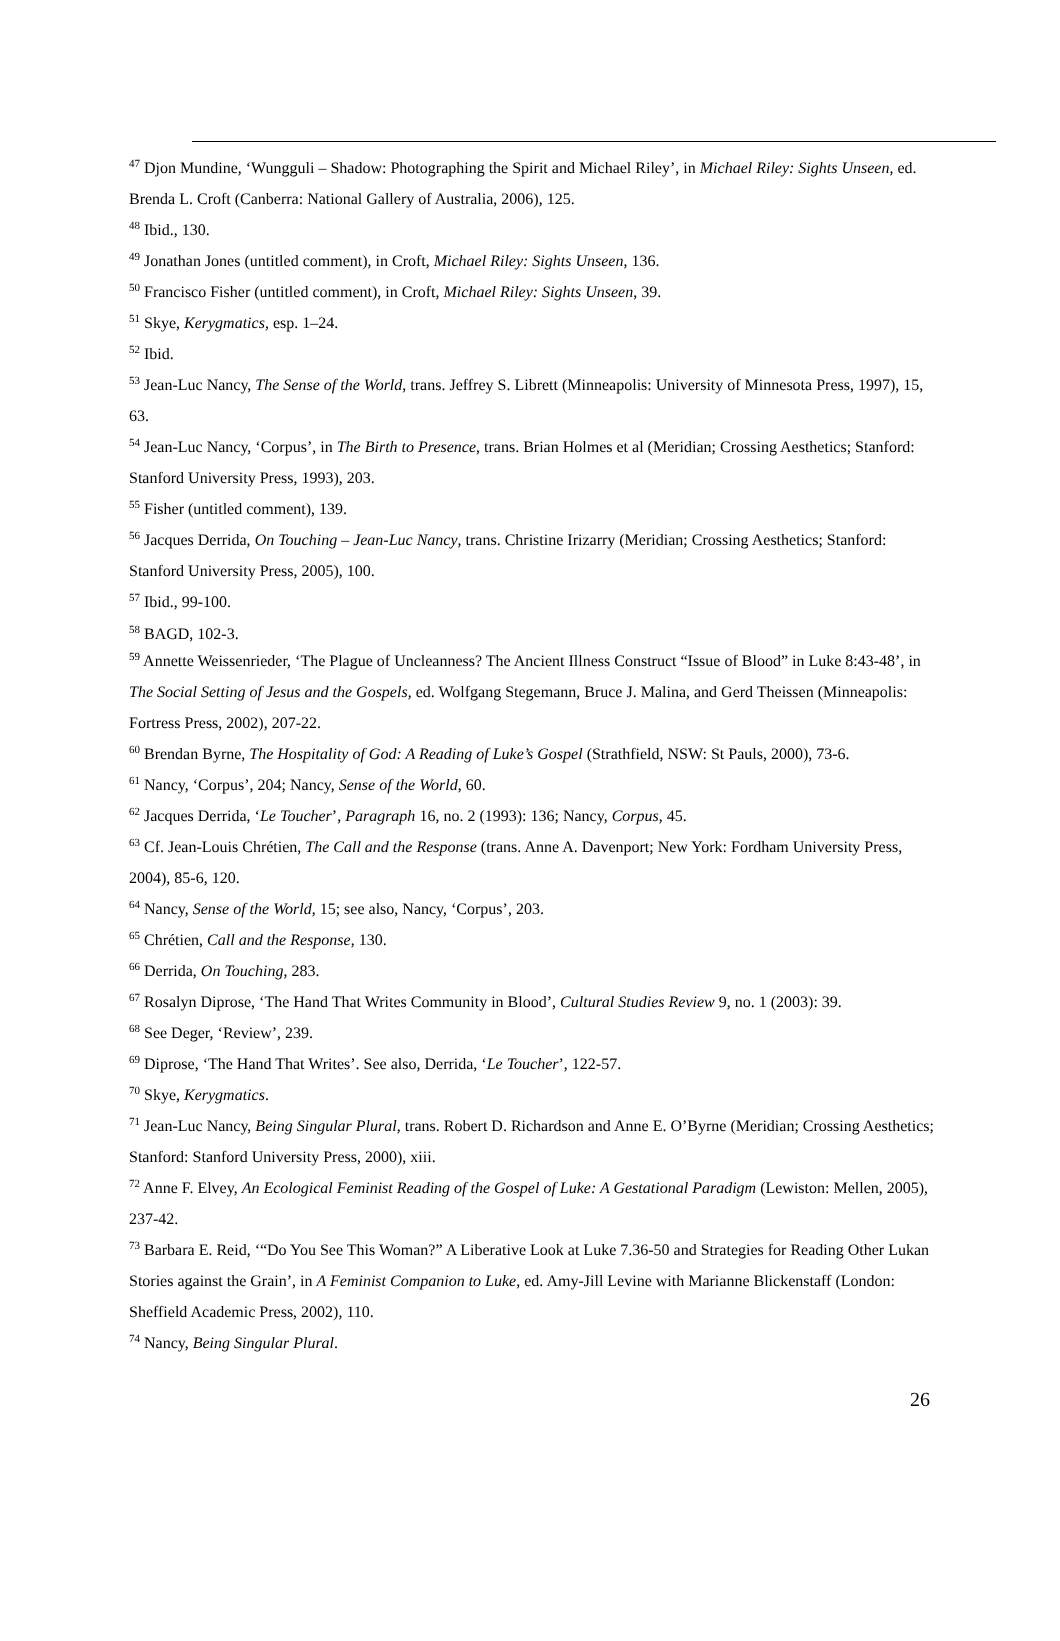<sup>47</sup> Djon Mundine, ‘Wungguli – Shadow: Photographing the Spirit and Michael Riley’, in Michael Riley: Sights Unseen, ed. Brenda L. Croft (Canberra: National Gallery of Australia, 2006), 125.
<sup>48</sup> Ibid., 130.
<sup>49</sup> Jonathan Jones (untitled comment), in Croft, Michael Riley: Sights Unseen, 136.
<sup>50</sup> Francisco Fisher (untitled comment), in Croft, Michael Riley: Sights Unseen, 39.
<sup>51</sup> Skye, Kerygmatics, esp. 1–24.
<sup>52</sup> Ibid.
<sup>53</sup> Jean-Luc Nancy, The Sense of the World, trans. Jeffrey S. Librett (Minneapolis: University of Minnesota Press, 1997), 15, 63.
<sup>54</sup> Jean-Luc Nancy, ‘Corpus’, in The Birth to Presence, trans. Brian Holmes et al (Meridian; Crossing Aesthetics; Stanford: Stanford University Press, 1993), 203.
<sup>55</sup> Fisher (untitled comment), 139.
<sup>56</sup> Jacques Derrida, On Touching – Jean-Luc Nancy, trans. Christine Irizarry (Meridian; Crossing Aesthetics; Stanford: Stanford University Press, 2005), 100.
<sup>57</sup> Ibid., 99-100.
<sup>58</sup> BAGD, 102-3.
<sup>59</sup> Annette Weissenrieder, ‘The Plague of Uncleanness? The Ancient Illness Construct “Issue of Blood” in Luke 8:43-48’, in The Social Setting of Jesus and the Gospels, ed. Wolfgang Stegemann, Bruce J. Malina, and Gerd Theissen (Minneapolis: Fortress Press, 2002), 207-22.
<sup>60</sup> Brendan Byrne, The Hospitality of God: A Reading of Luke’s Gospel (Strathfield, NSW: St Pauls, 2000), 73-6.
<sup>61</sup> Nancy, ‘Corpus’, 204; Nancy, Sense of the World, 60.
<sup>62</sup> Jacques Derrida, ‘Le Toucher’, Paragraph 16, no. 2 (1993): 136; Nancy, Corpus, 45.
<sup>63</sup> Cf. Jean-Louis Chrétien, The Call and the Response (trans. Anne A. Davenport; New York: Fordham University Press, 2004), 85-6, 120.
<sup>64</sup> Nancy, Sense of the World, 15; see also, Nancy, ‘Corpus’, 203.
<sup>65</sup> Chrétien, Call and the Response, 130.
<sup>66</sup> Derrida, On Touching, 283.
<sup>67</sup> Rosalyn Diprose, ‘The Hand That Writes Community in Blood’, Cultural Studies Review 9, no. 1 (2003): 39.
<sup>68</sup> See Deger, ‘Review’, 239.
<sup>69</sup> Diprose, ‘The Hand That Writes’. See also, Derrida, ‘Le Toucher’, 122-57.
<sup>70</sup> Skye, Kerygmatics.
<sup>71</sup> Jean-Luc Nancy, Being Singular Plural, trans. Robert D. Richardson and Anne E. O’Byrne (Meridian; Crossing Aesthetics; Stanford: Stanford University Press, 2000), xiii.
<sup>72</sup> Anne F. Elvey, An Ecological Feminist Reading of the Gospel of Luke: A Gestational Paradigm (Lewiston: Mellen, 2005), 237-42.
<sup>73</sup> Barbara E. Reid, ‘“Do You See This Woman?” A Liberative Look at Luke 7.36-50 and Strategies for Reading Other Lukan Stories against the Grain’, in A Feminist Companion to Luke, ed. Amy-Jill Levine with Marianne Blickenstaff (London: Sheffield Academic Press, 2002), 110.
<sup>74</sup> Nancy, Being Singular Plural.
26